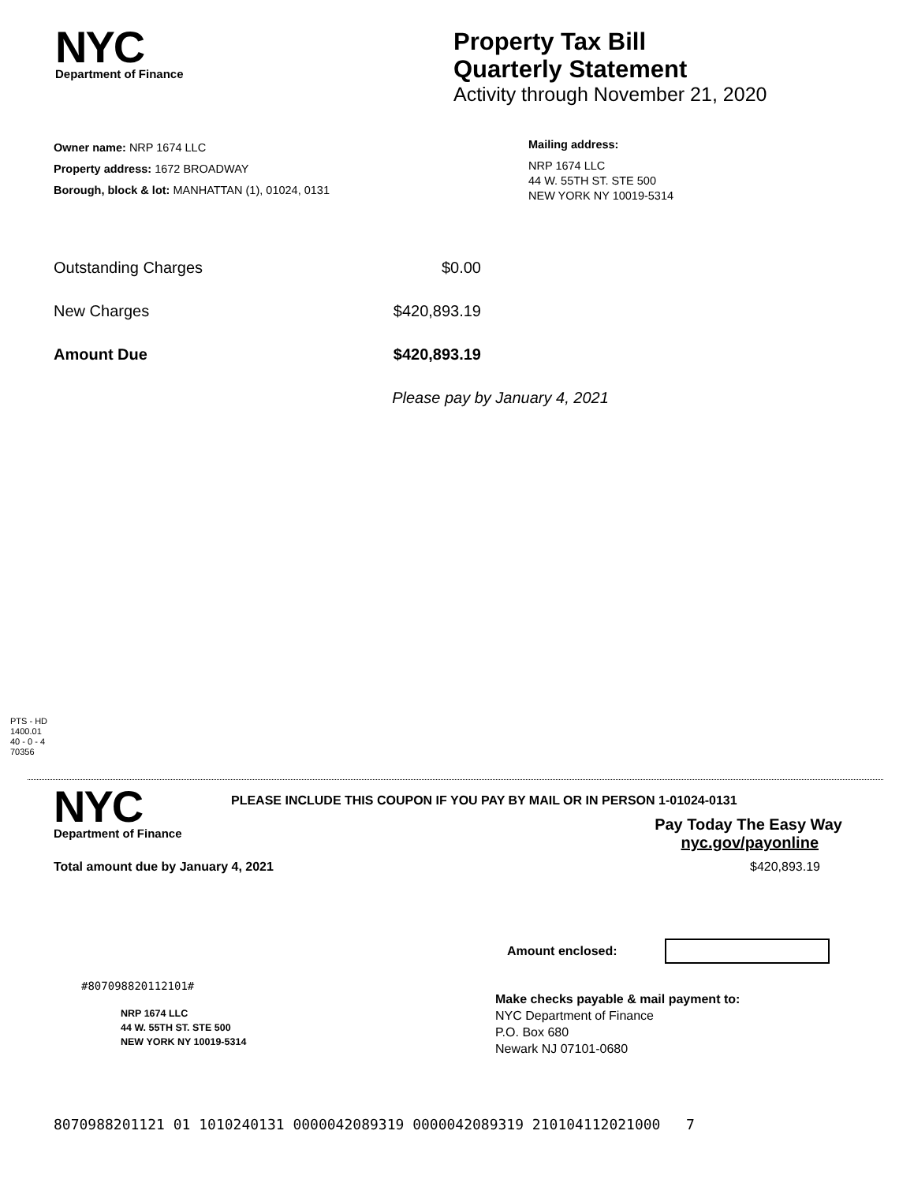NYC
Department of Finance
Property Tax Bill
Quarterly Statement
Activity through November 21, 2020
Owner name: NRP 1674 LLC
Property address: 1672 BROADWAY
Borough, block & lot: MANHATTAN (1), 01024, 0131
Mailing address:
NRP 1674 LLC
44 W. 55TH ST. STE 500
NEW YORK NY 10019-5314
Outstanding Charges $0.00
New Charges $420,893.19
Amount Due $420,893.19
Please pay by January 4, 2021
PTS - HD
1400.01
40 - 0 - 4
70356
NYC
Department of Finance
PLEASE INCLUDE THIS COUPON IF YOU PAY BY MAIL OR IN PERSON 1-01024-0131
Pay Today The Easy Way
nyc.gov/payonline
Total amount due by January 4, 2021 $420,893.19
Amount enclosed:
#807098820112101#
NRP 1674 LLC
44 W. 55TH ST. STE 500
NEW YORK NY 10019-5314
Make checks payable & mail payment to:
NYC Department of Finance
P.O. Box 680
Newark NJ 07101-0680
8070988201121 01 1010240131 0000042089319 0000042089319 210104112021000 7